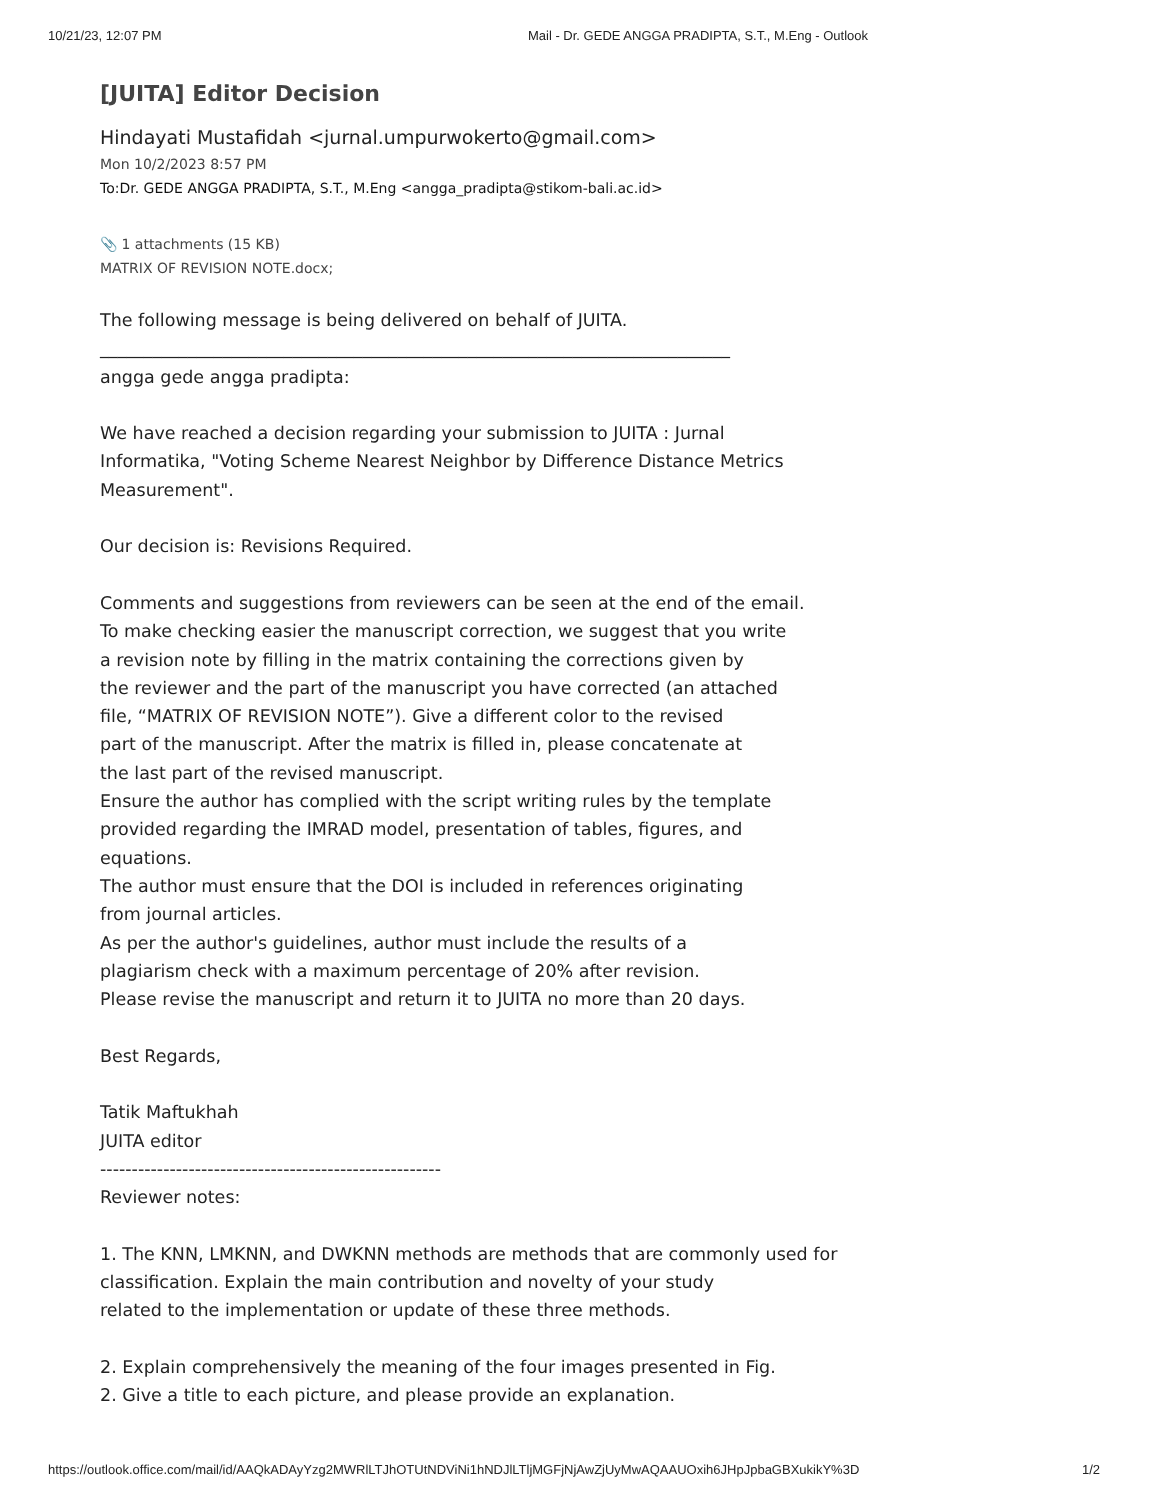10/21/23, 12:07 PM Mail - Dr. GEDE ANGGA PRADIPTA, S.T., M.Eng - Outlook
[JUITA] Editor Decision
Hindayati Mustafidah <jurnal.umpurwokerto@gmail.com>
Mon 10/2/2023 8:57 PM
To:Dr. GEDE ANGGA PRADIPTA, S.T., M.Eng <angga_pradipta@stikom-bali.ac.id>
📎 1 attachments (15 KB)
MATRIX OF REVISION NOTE.docx;
The following message is being delivered on behalf of JUITA.
________________________________________________________________________
angga gede angga pradipta:
We have reached a decision regarding your submission to JUITA : Jurnal
Informatika, "Voting Scheme Nearest Neighbor by Difference Distance Metrics
Measurement".
Our decision is: Revisions Required.
Comments and suggestions from reviewers can be seen at the end of the email.
To make checking easier the manuscript correction, we suggest that you write
a revision note by filling in the matrix containing the corrections given by
the reviewer and the part of the manuscript you have corrected (an attached
file, “MATRIX OF REVISION NOTE”). Give a different color to the revised
part of the manuscript. After the matrix is filled in, please concatenate at
the last part of the revised manuscript.
Ensure the author has complied with the script writing rules by the template
provided regarding the IMRAD model, presentation of tables, figures, and
equations.
The author must ensure that the DOI is included in references originating
from journal articles.
As per the author's guidelines, author must include the results of a
plagiarism check with a maximum percentage of 20% after revision.
Please revise the manuscript and return it to JUITA no more than 20 days.
Best Regards,
Tatik Maftukhah
JUITA editor
------------------------------------------------------
Reviewer notes:
1. The KNN, LMKNN, and DWKNN methods are methods that are commonly used for
classification. Explain the main contribution and novelty of your study
related to the implementation or update of these three methods.
2. Explain comprehensively the meaning of the four images presented in Fig.
2. Give a title to each picture, and please provide an explanation.
https://outlook.office.com/mail/id/AAQkADAyYzg2MWRlLTJhOTUtNDViNi1hNDJlLTljMGFjNjAwZjUyMwAQAAUOxih6JHpJpbaGBXukikY%3D 1/2